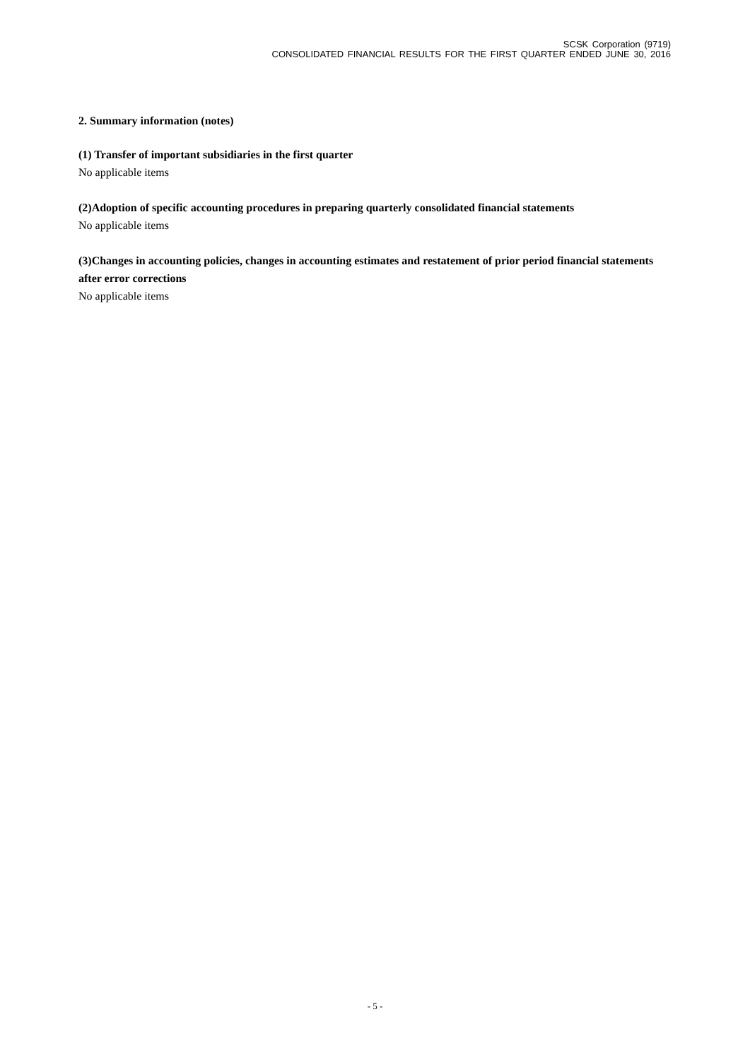SCSK Corporation (9719)
CONSOLIDATED FINANCIAL RESULTS FOR THE FIRST QUARTER ENDED JUNE 30, 2016
2. Summary information (notes)
(1) Transfer of important subsidiaries in the first quarter
No applicable items
(2)Adoption of specific accounting procedures in preparing quarterly consolidated financial statements
No applicable items
(3)Changes in accounting policies, changes in accounting estimates and restatement of prior period financial statements after error corrections
No applicable items
- 5 -